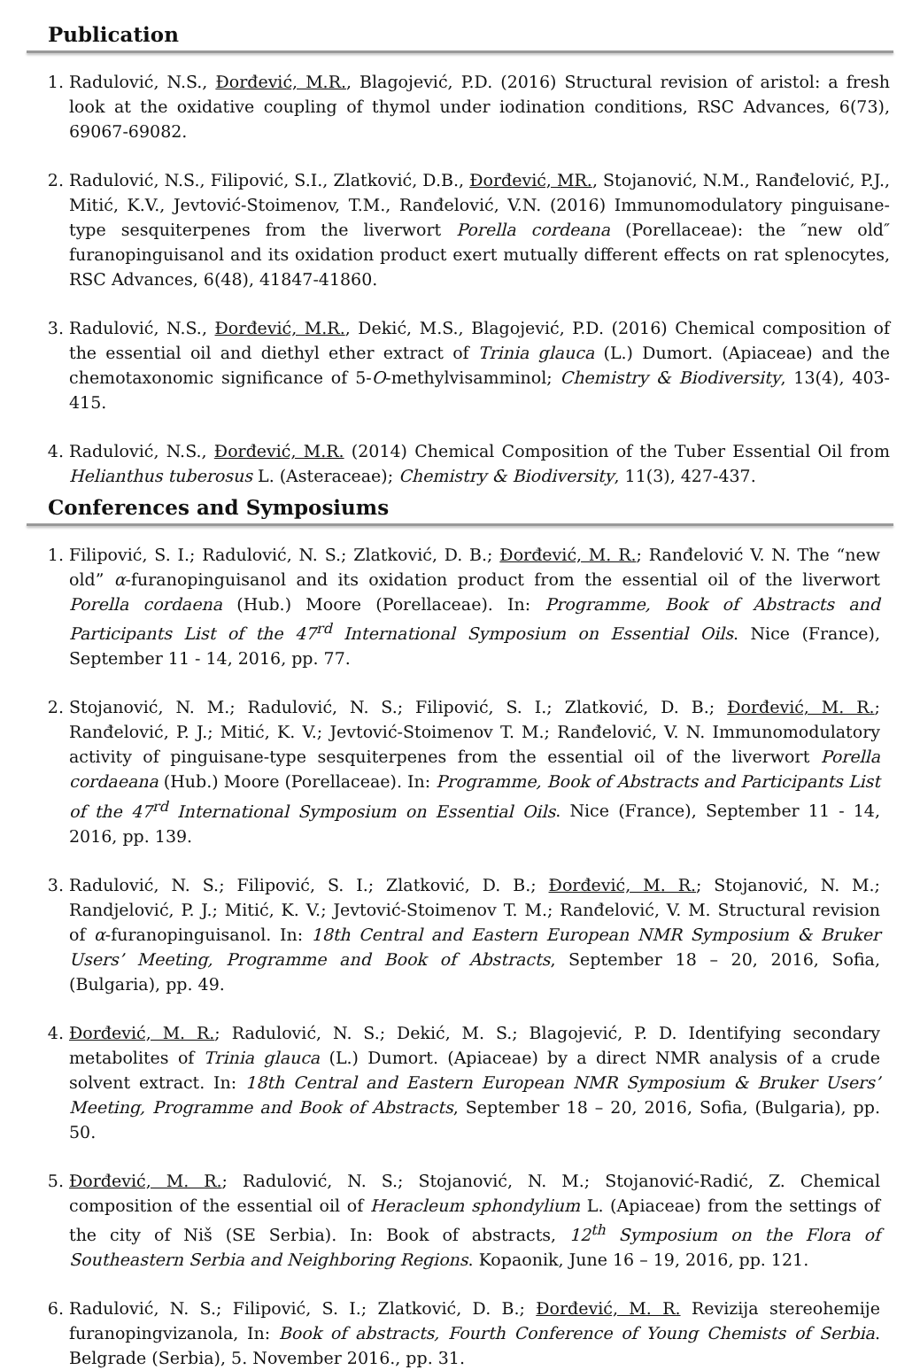Publication
1. Radulović, N.S., Đorđević, M.R., Blagojević, P.D. (2016) Structural revision of aristol: a fresh look at the oxidative coupling of thymol under iodination conditions, RSC Advances, 6(73), 69067-69082.
2. Radulović, N.S., Filipović, S.I., Zlatković, D.B., Đorđević, MR., Stojanović, N.M., Ranđelović, P.J., Mitić, K.V., Jevtović-Stoimenov, T.M., Ranđelović, V.N. (2016) Immunomodulatory pinguisane-type sesquiterpenes from the liverwort Porella cordeana (Porellaceae): the ″new old″ furanopinguisanol and its oxidation product exert mutually different effects on rat splenocytes, RSC Advances, 6(48), 41847-41860.
3. Radulović, N.S., Đorđević, M.R., Dekić, M.S., Blagojević, P.D. (2016) Chemical composition of the essential oil and diethyl ether extract of Trinia glauca (L.) Dumort. (Apiaceae) and the chemotaxonomic significance of 5-O-methylvisamminol; Chemistry & Biodiversity, 13(4), 403-415.
4. Radulović, N.S., Đorđević, M.R. (2014) Chemical Composition of the Tuber Essential Oil from Helianthus tuberosus L. (Asteraceae); Chemistry & Biodiversity, 11(3), 427-437.
Conferences and Symposiums
1. Filipović, S. I.; Radulović, N. S.; Zlatković, D. B.; Đorđević, M. R.; Ranđelović V. N. The “new old” α-furanopinguisanol and its oxidation product from the essential oil of the liverwort Porella cordaena (Hub.) Moore (Porellaceae). In: Programme, Book of Abstracts and Participants List of the 47<sup>rd</sup> International Symposium on Essential Oils. Nice (France), September 11 - 14, 2016, pp. 77.
2. Stojanović, N. M.; Radulović, N. S.; Filipović, S. I.; Zlatković, D. B.; Đorđević, M. R.; Ranđelović, P. J.; Mitić, K. V.; Jevtović-Stoimenov T. M.; Ranđelović, V. N. Immunomodulatory activity of pinguisane-type sesquiterpenes from the essential oil of the liverwort Porella cordaeana (Hub.) Moore (Porellaceae). In: Programme, Book of Abstracts and Participants List of the 47<sup>rd</sup> International Symposium on Essential Oils. Nice (France), September 11 - 14, 2016, pp. 139.
3. Radulović, N. S.; Filipović, S. I.; Zlatković, D. B.; Đorđević, M. R.; Stojanović, N. M.; Randjelović, P. J.; Mitić, K. V.; Jevtović-Stoimenov T. M.; Ranđelović, V. M. Structural revision of α-furanopinguisanol. In: 18th Central and Eastern European NMR Symposium & Bruker Users’ Meeting, Programme and Book of Abstracts, September 18 – 20, 2016, Sofia, (Bulgaria), pp. 49.
4. Đorđević, M. R.; Radulović, N. S.; Dekić, M. S.; Blagojević, P. D. Identifying secondary metabolites of Trinia glauca (L.) Dumort. (Apiaceae) by a direct NMR analysis of a crude solvent extract. In: 18th Central and Eastern European NMR Symposium & Bruker Users’ Meeting, Programme and Book of Abstracts, September 18 – 20, 2016, Sofia, (Bulgaria), pp. 50.
5. Đorđević, M. R.; Radulović, N. S.; Stojanović, N. M.; Stojanović-Radić, Z. Chemical composition of the essential oil of Heracleum sphondylium L. (Apiaceae) from the settings of the city of Niš (SE Serbia). In: Book of abstracts, 12<sup>th</sup> Symposium on the Flora of Southeastern Serbia and Neighboring Regions. Kopaonik, June 16 – 19, 2016, pp. 121.
6. Radulović, N. S.; Filipović, S. I.; Zlatković, D. B.; Đorđević, M. R. Revizija stereohemije furanopingvizanola, In: Book of abstracts, Fourth Conference of Young Chemists of Serbia. Belgrade (Serbia), 5. November 2016., pp. 31.